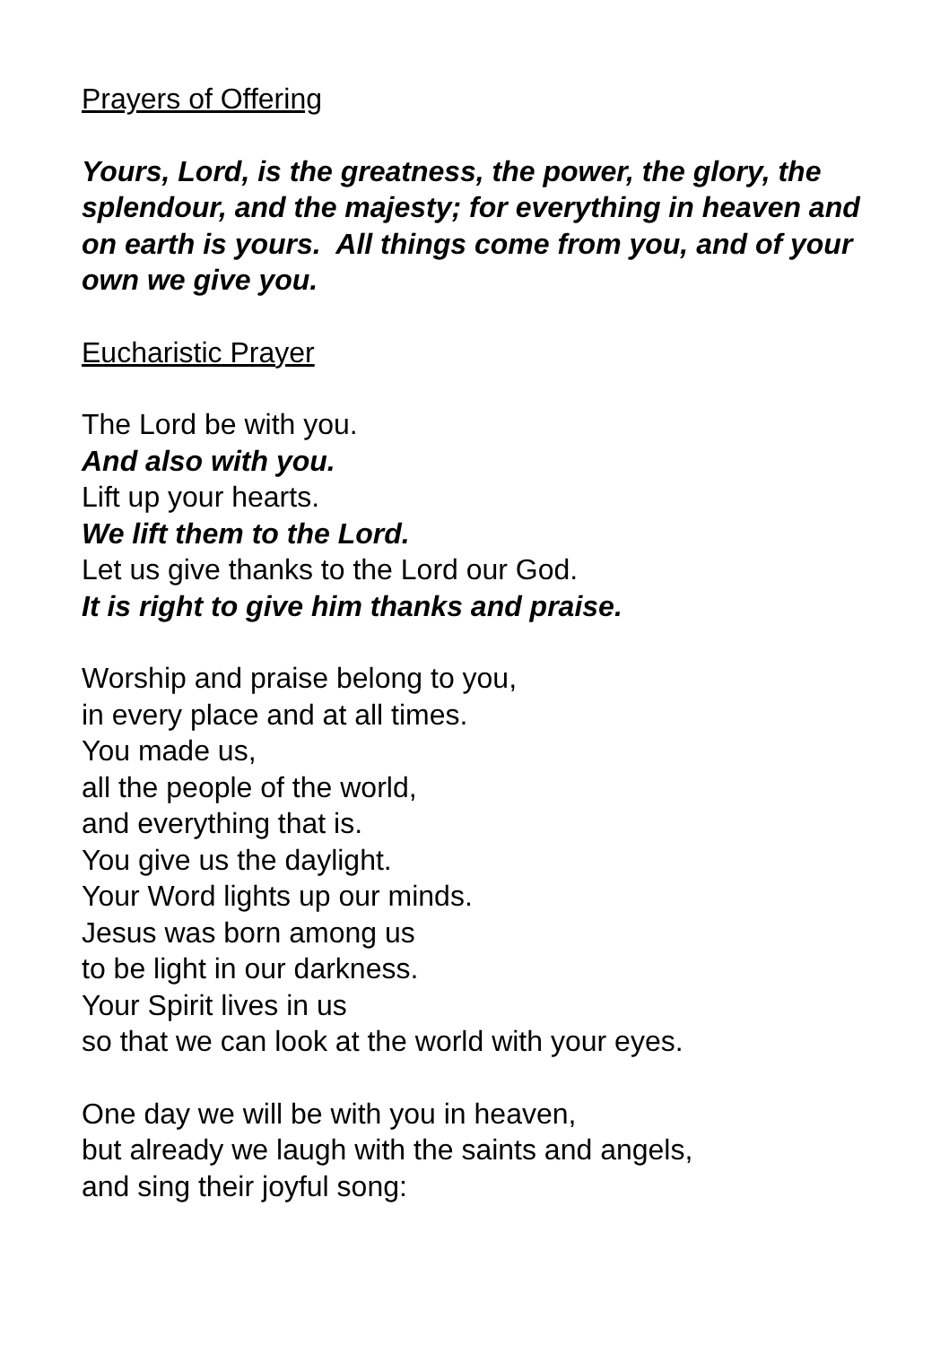Prayers of Offering
Yours, Lord, is the greatness, the power, the glory, the splendour, and the majesty; for everything in heaven and on earth is yours. All things come from you, and of your own we give you.
Eucharistic Prayer
The Lord be with you.
And also with you.
Lift up your hearts.
We lift them to the Lord.
Let us give thanks to the Lord our God.
It is right to give him thanks and praise.
Worship and praise belong to you,
in every place and at all times.
You made us,
all the people of the world,
and everything that is.
You give us the daylight.
Your Word lights up our minds.
Jesus was born among us
to be light in our darkness.
Your Spirit lives in us
so that we can look at the world with your eyes.
One day we will be with you in heaven,
but already we laugh with the saints and angels,
and sing their joyful song: